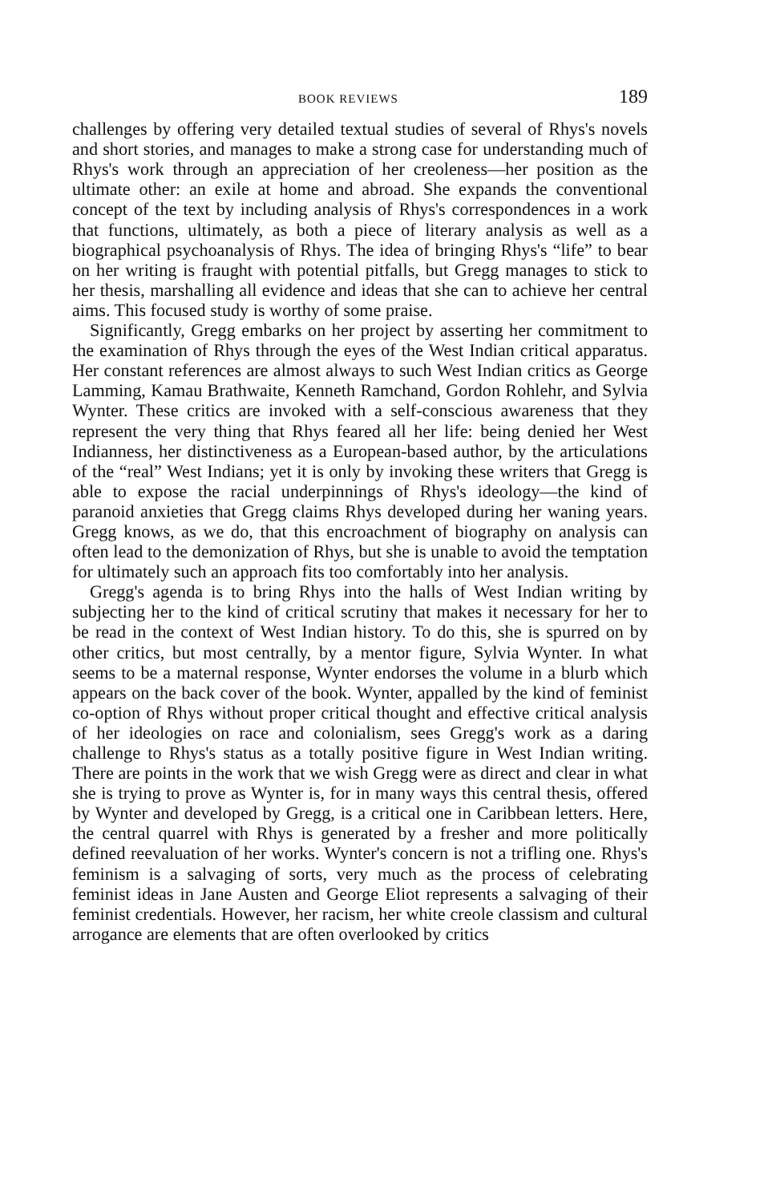BOOK REVIEWS 189
challenges by offering very detailed textual studies of several of Rhys's novels and short stories, and manages to make a strong case for understanding much of Rhys's work through an appreciation of her creoleness—her position as the ultimate other: an exile at home and abroad. She expands the conventional concept of the text by including analysis of Rhys's correspondences in a work that functions, ultimately, as both a piece of literary analysis as well as a biographical psychoanalysis of Rhys. The idea of bringing Rhys's “life” to bear on her writing is fraught with potential pitfalls, but Gregg manages to stick to her thesis, marshalling all evidence and ideas that she can to achieve her central aims. This focused study is worthy of some praise.
Significantly, Gregg embarks on her project by asserting her commitment to the examination of Rhys through the eyes of the West Indian critical apparatus. Her constant references are almost always to such West Indian critics as George Lamming, Kamau Brathwaite, Kenneth Ramchand, Gordon Rohlehr, and Sylvia Wynter. These critics are invoked with a self-conscious awareness that they represent the very thing that Rhys feared all her life: being denied her West Indianness, her distinctiveness as a European-based author, by the articulations of the “real” West Indians; yet it is only by invoking these writers that Gregg is able to expose the racial underpinnings of Rhys's ideology—the kind of paranoid anxieties that Gregg claims Rhys developed during her waning years. Gregg knows, as we do, that this encroachment of biography on analysis can often lead to the demonization of Rhys, but she is unable to avoid the temptation for ultimately such an approach fits too comfortably into her analysis.
Gregg's agenda is to bring Rhys into the halls of West Indian writing by subjecting her to the kind of critical scrutiny that makes it necessary for her to be read in the context of West Indian history. To do this, she is spurred on by other critics, but most centrally, by a mentor figure, Sylvia Wynter. In what seems to be a maternal response, Wynter endorses the volume in a blurb which appears on the back cover of the book. Wynter, appalled by the kind of feminist co-option of Rhys without proper critical thought and effective critical analysis of her ideologies on race and colonialism, sees Gregg's work as a daring challenge to Rhys's status as a totally positive figure in West Indian writing. There are points in the work that we wish Gregg were as direct and clear in what she is trying to prove as Wynter is, for in many ways this central thesis, offered by Wynter and developed by Gregg, is a critical one in Caribbean letters. Here, the central quarrel with Rhys is generated by a fresher and more politically defined reevaluation of her works. Wynter's concern is not a trifling one. Rhys's feminism is a salvaging of sorts, very much as the process of celebrating feminist ideas in Jane Austen and George Eliot represents a salvaging of their feminist credentials. However, her racism, her white creole classism and cultural arrogance are elements that are often overlooked by critics